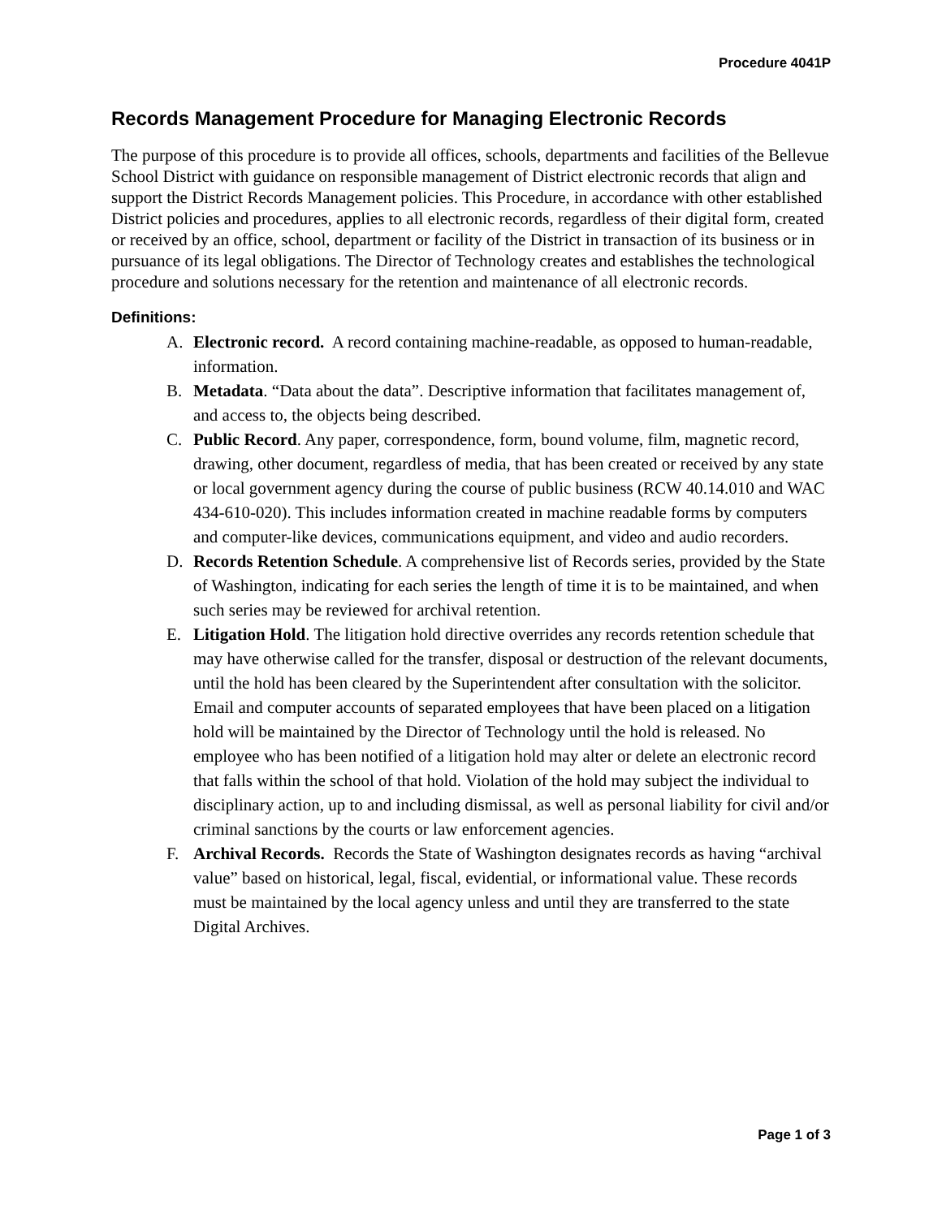Procedure 4041P
Records Management Procedure for Managing Electronic Records
The purpose of this procedure is to provide all offices, schools, departments and facilities of the Bellevue School District with guidance on responsible management of District electronic records that align and support the District Records Management policies. This Procedure, in accordance with other established District policies and procedures, applies to all electronic records, regardless of their digital form, created or received by an office, school, department or facility of the District in transaction of its business or in pursuance of its legal obligations. The Director of Technology creates and establishes the technological procedure and solutions necessary for the retention and maintenance of all electronic records.
Definitions:
A. Electronic record. A record containing machine-readable, as opposed to human-readable, information.
B. Metadata. “Data about the data”. Descriptive information that facilitates management of, and access to, the objects being described.
C. Public Record. Any paper, correspondence, form, bound volume, film, magnetic record, drawing, other document, regardless of media, that has been created or received by any state or local government agency during the course of public business (RCW 40.14.010 and WAC 434-610-020). This includes information created in machine readable forms by computers and computer-like devices, communications equipment, and video and audio recorders.
D. Records Retention Schedule. A comprehensive list of Records series, provided by the State of Washington, indicating for each series the length of time it is to be maintained, and when such series may be reviewed for archival retention.
E. Litigation Hold. The litigation hold directive overrides any records retention schedule that may have otherwise called for the transfer, disposal or destruction of the relevant documents, until the hold has been cleared by the Superintendent after consultation with the solicitor. Email and computer accounts of separated employees that have been placed on a litigation hold will be maintained by the Director of Technology until the hold is released. No employee who has been notified of a litigation hold may alter or delete an electronic record that falls within the school of that hold. Violation of the hold may subject the individual to disciplinary action, up to and including dismissal, as well as personal liability for civil and/or criminal sanctions by the courts or law enforcement agencies.
F. Archival Records. Records the State of Washington designates records as having “archival value” based on historical, legal, fiscal, evidential, or informational value. These records must be maintained by the local agency unless and until they are transferred to the state Digital Archives.
Page 1 of 3